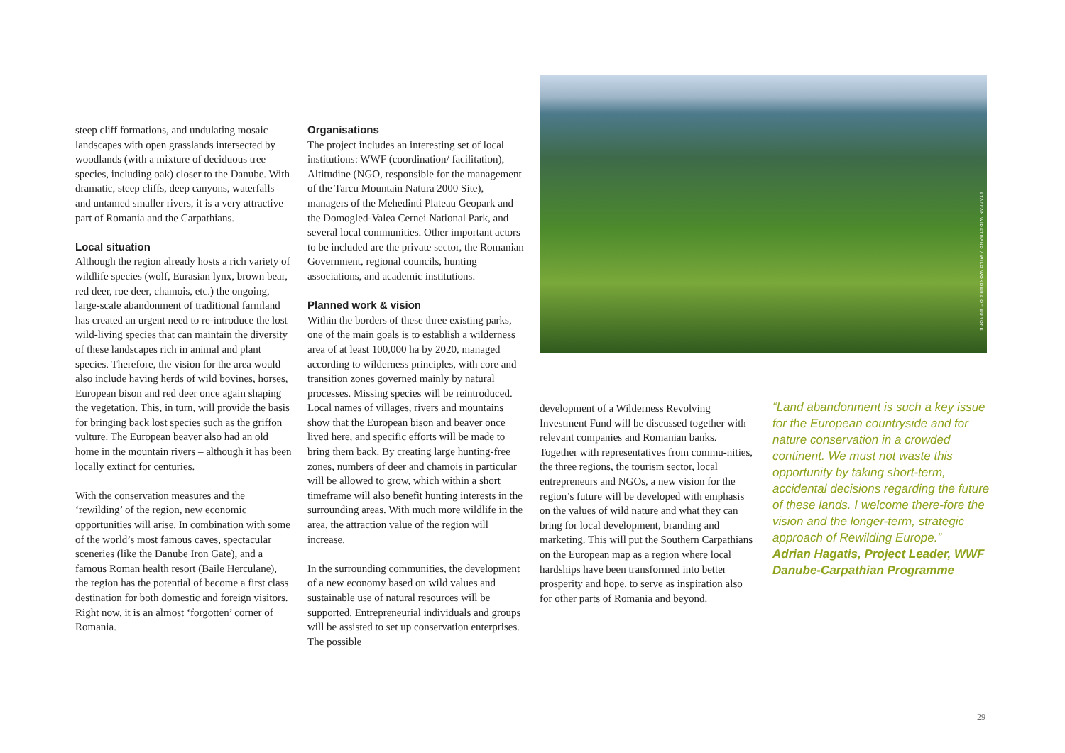steep cliff formations, and undulating mosaic landscapes with open grasslands intersected by woodlands (with a mixture of deciduous tree species, including oak) closer to the Danube. With dramatic, steep cliffs, deep canyons, waterfalls and untamed smaller rivers, it is a very attractive part of Romania and the Carpathians.
Local situation
Although the region already hosts a rich variety of wildlife species (wolf, Eurasian lynx, brown bear, red deer, roe deer, chamois, etc.) the ongoing, large-scale abandonment of traditional farmland has created an urgent need to re-introduce the lost wild-living species that can maintain the diversity of these landscapes rich in animal and plant species. Therefore, the vision for the area would also include having herds of wild bovines, horses, European bison and red deer once again shaping the vegetation. This, in turn, will provide the basis for bringing back lost species such as the griffon vulture. The European beaver also had an old home in the mountain rivers – although it has been locally extinct for centuries.
With the conservation measures and the ‘rewilding’ of the region, new economic opportunities will arise. In combination with some of the world’s most famous caves, spectacular sceneries (like the Danube Iron Gate), and a famous Roman health resort (Baile Herculane), the region has the potential of become a first class destination for both domestic and foreign visitors. Right now, it is an almost ‘forgotten’ corner of Romania.
Organisations
The project includes an interesting set of local institutions: WWF (coordination/ facilitation), Altitudine (NGO, responsible for the management of the Tarcu Mountain Natura 2000 Site), managers of the Mehedinti Plateau Geopark and the Domogled-Valea Cernei National Park, and several local communities. Other important actors to be included are the private sector, the Romanian Government, regional councils, hunting associations, and academic institutions.
Planned work & vision
Within the borders of these three existing parks, one of the main goals is to establish a wilderness area of at least 100,000 ha by 2020, managed according to wilderness principles, with core and transition zones governed mainly by natural processes. Missing species will be reintroduced. Local names of villages, rivers and mountains show that the European bison and beaver once lived here, and specific efforts will be made to bring them back. By creating large hunting-free zones, numbers of deer and chamois in particular will be allowed to grow, which within a short timeframe will also benefit hunting interests in the surrounding areas. With much more wildlife in the area, the attraction value of the region will increase.
In the surrounding communities, the development of a new economy based on wild values and sustainable use of natural resources will be supported. Entrepreneurial individuals and groups will be assisted to set up conservation enterprises. The possible
STAFFAN WIDSTRAND / WILD WONDERS OF EUROPE
development of a Wilderness Revolving Investment Fund will be discussed together with relevant companies and Romanian banks. Together with representatives from commu-nities, the three regions, the tourism sector, local entrepreneurs and NGOs, a new vision for the region’s future will be developed with emphasis on the values of wild nature and what they can bring for local development, branding and marketing. This will put the Southern Carpathians on the European map as a region where local hardships have been transformed into better prosperity and hope, to serve as inspiration also for other parts of Romania and beyond.
“Land abandonment is such a key issue for the European countryside and for nature conservation in a crowded continent. We must not waste this opportunity by taking short-term, accidental decisions regarding the future of these lands. I welcome there-fore the vision and the longer-term, strategic approach of Rewilding Europe.”
Adrian Hagatis, Project Leader, WWF Danube-Carpathian Programme
29